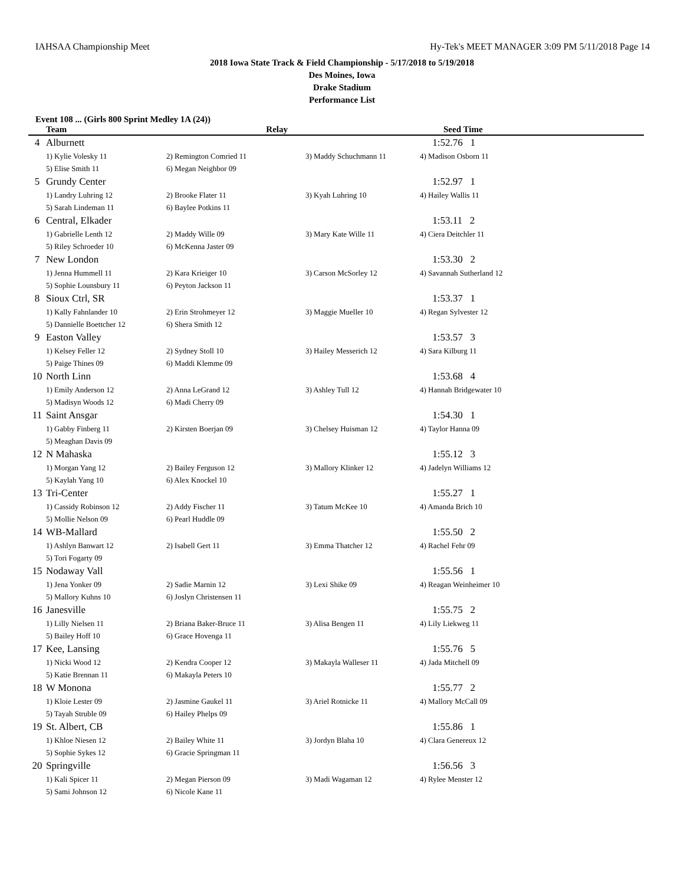IAHSAA Championship Meet Hy-Tek's MEET MANAGER 3:09 PM 5/11/2018 Page 14
2018 Iowa State Track & Field Championship - 5/17/2018 to 5/19/2018
Des Moines, Iowa
Drake Stadium
Performance List
Event 108 ... (Girls 800 Sprint Medley 1A (24))
| | Team | Relay | | Seed Time |
| --- | --- | --- | --- | --- |
| 4 | Alburnett | | | 1:52.76 1 |
| | 1) Kylie Volesky 11 | 2) Remington Comried 11 | 3) Maddy Schuchmann 11 | 4) Madison Osborn 11 |
| | 5) Elise Smith 11 | 6) Megan Neighbor 09 | | |
| 5 | Grundy Center | | | 1:52.97 1 |
| | 1) Landry Luhring 12 | 2) Brooke Flater 11 | 3) Kyah Luhring 10 | 4) Hailey Wallis 11 |
| | 5) Sarah Lindeman 11 | 6) Baylee Potkins 11 | | |
| 6 | Central, Elkader | | | 1:53.11 2 |
| | 1) Gabrielle Lenth 12 | 2) Maddy Wille 09 | 3) Mary Kate Wille 11 | 4) Ciera Deitchler 11 |
| | 5) Riley Schroeder 10 | 6) McKenna Jaster 09 | | |
| 7 | New London | | | 1:53.30 2 |
| | 1) Jenna Hummell 11 | 2) Kara Krieiger 10 | 3) Carson McSorley 12 | 4) Savannah Sutherland 12 |
| | 5) Sophie Lounsbury 11 | 6) Peyton Jackson 11 | | |
| 8 | Sioux Ctrl, SR | | | 1:53.37 1 |
| | 1) Kally Fahnlander 10 | 2) Erin Strohmeyer 12 | 3) Maggie Mueller 10 | 4) Regan Sylvester 12 |
| | 5) Dannielle Boettcher 12 | 6) Shera Smith 12 | | |
| 9 | Easton Valley | | | 1:53.57 3 |
| | 1) Kelsey Feller 12 | 2) Sydney Stoll 10 | 3) Hailey Messerich 12 | 4) Sara Kilburg 11 |
| | 5) Paige Thines 09 | 6) Maddi Klemme 09 | | |
| 10 | North Linn | | | 1:53.68 4 |
| | 1) Emily Anderson 12 | 2) Anna LeGrand 12 | 3) Ashley Tull 12 | 4) Hannah Bridgewater 10 |
| | 5) Madisyn Woods 12 | 6) Madi Cherry 09 | | |
| 11 | Saint Ansgar | | | 1:54.30 1 |
| | 1) Gabby Finberg 11 | 2) Kirsten Boerjan 09 | 3) Chelsey Huisman 12 | 4) Taylor Hanna 09 |
| | 5) Meaghan Davis 09 | | | |
| 12 | N Mahaska | | | 1:55.12 3 |
| | 1) Morgan Yang 12 | 2) Bailey Ferguson 12 | 3) Mallory Klinker 12 | 4) Jadelyn Williams 12 |
| | 5) Kaylah Yang 10 | 6) Alex Knockel 10 | | |
| 13 | Tri-Center | | | 1:55.27 1 |
| | 1) Cassidy Robinson 12 | 2) Addy Fischer 11 | 3) Tatum McKee 10 | 4) Amanda Brich 10 |
| | 5) Mollie Nelson 09 | 6) Pearl Huddle 09 | | |
| 14 | WB-Mallard | | | 1:55.50 2 |
| | 1) Ashlyn Banwart 12 | 2) Isabell Gert 11 | 3) Emma Thatcher 12 | 4) Rachel Fehr 09 |
| | 5) Tori Fogarty 09 | | | |
| 15 | Nodaway Vall | | | 1:55.56 1 |
| | 1) Jena Yonker 09 | 2) Sadie Marnin 12 | 3) Lexi Shike 09 | 4) Reagan Weinheimer 10 |
| | 5) Mallory Kuhns 10 | 6) Joslyn Christensen 11 | | |
| 16 | Janesville | | | 1:55.75 2 |
| | 1) Lilly Nielsen 11 | 2) Briana Baker-Bruce 11 | 3) Alisa Bengen 11 | 4) Lily Liekweg 11 |
| | 5) Bailey Hoff 10 | 6) Grace Hovenga 11 | | |
| 17 | Kee, Lansing | | | 1:55.76 5 |
| | 1) Nicki Wood 12 | 2) Kendra Cooper 12 | 3) Makayla Walleser 11 | 4) Jada Mitchell 09 |
| | 5) Katie Brennan 11 | 6) Makayla Peters 10 | | |
| 18 | W Monona | | | 1:55.77 2 |
| | 1) Kloie Lester 09 | 2) Jasmine Gaukel 11 | 3) Ariel Rotnicke 11 | 4) Mallory McCall 09 |
| | 5) Tayah Struble 09 | 6) Hailey Phelps 09 | | |
| 19 | St. Albert, CB | | | 1:55.86 1 |
| | 1) Khloe Niesen 12 | 2) Bailey White 11 | 3) Jordyn Blaha 10 | 4) Clara Genereux 12 |
| | 5) Sophie Sykes 12 | 6) Gracie Springman 11 | | |
| 20 | Springville | | | 1:56.56 3 |
| | 1) Kali Spicer 11 | 2) Megan Pierson 09 | 3) Madi Wagaman 12 | 4) Rylee Menster 12 |
| | 5) Sami Johnson 12 | 6) Nicole Kane 11 | | |